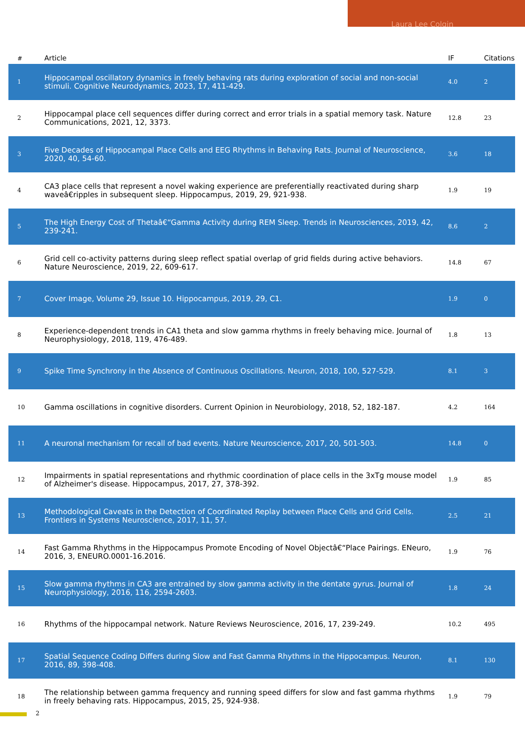Laura Lee Colgin
| # | Article | IF | Citations |
| --- | --- | --- | --- |
| 1 | Hippocampal oscillatory dynamics in freely behaving rats during exploration of social and non-social stimuli. Cognitive Neurodynamics, 2023, 17, 411-429. | 4.0 | 2 |
| 2 | Hippocampal place cell sequences differ during correct and error trials in a spatial memory task. Nature Communications, 2021, 12, 3373. | 12.8 | 23 |
| 3 | Five Decades of Hippocampal Place Cells and EEG Rhythms in Behaving Rats. Journal of Neuroscience, 2020, 40, 54-60. | 3.6 | 18 |
| 4 | CA3 place cells that represent a novel waking experience are preferentially reactivated during sharp waveâ€ripples in subsequent sleep. Hippocampus, 2019, 29, 921-938. | 1.9 | 19 |
| 5 | The High Energy Cost of Thetaâ€“Gamma Activity during REM Sleep. Trends in Neurosciences, 2019, 42, 239-241. | 8.6 | 2 |
| 6 | Grid cell co-activity patterns during sleep reflect spatial overlap of grid fields during active behaviors. Nature Neuroscience, 2019, 22, 609-617. | 14.8 | 67 |
| 7 | Cover Image, Volume 29, Issue 10. Hippocampus, 2019, 29, C1. | 1.9 | 0 |
| 8 | Experience-dependent trends in CA1 theta and slow gamma rhythms in freely behaving mice. Journal of Neurophysiology, 2018, 119, 476-489. | 1.8 | 13 |
| 9 | Spike Time Synchrony in the Absence of Continuous Oscillations. Neuron, 2018, 100, 527-529. | 8.1 | 3 |
| 10 | Gamma oscillations in cognitive disorders. Current Opinion in Neurobiology, 2018, 52, 182-187. | 4.2 | 164 |
| 11 | A neuronal mechanism for recall of bad events. Nature Neuroscience, 2017, 20, 501-503. | 14.8 | 0 |
| 12 | Impairments in spatial representations and rhythmic coordination of place cells in the 3xTg mouse model of Alzheimer's disease. Hippocampus, 2017, 27, 378-392. | 1.9 | 85 |
| 13 | Methodological Caveats in the Detection of Coordinated Replay between Place Cells and Grid Cells. Frontiers in Systems Neuroscience, 2017, 11, 57. | 2.5 | 21 |
| 14 | Fast Gamma Rhythms in the Hippocampus Promote Encoding of Novel Objectâ€“Place Pairings. ENeuro, 2016, 3, ENEURO.0001-16.2016. | 1.9 | 76 |
| 15 | Slow gamma rhythms in CA3 are entrained by slow gamma activity in the dentate gyrus. Journal of Neurophysiology, 2016, 116, 2594-2603. | 1.8 | 24 |
| 16 | Rhythms of the hippocampal network. Nature Reviews Neuroscience, 2016, 17, 239-249. | 10.2 | 495 |
| 17 | Spatial Sequence Coding Differs during Slow and Fast Gamma Rhythms in the Hippocampus. Neuron, 2016, 89, 398-408. | 8.1 | 130 |
| 18 | The relationship between gamma frequency and running speed differs for slow and fast gamma rhythms in freely behaving rats. Hippocampus, 2015, 25, 924-938. | 1.9 | 79 |
2